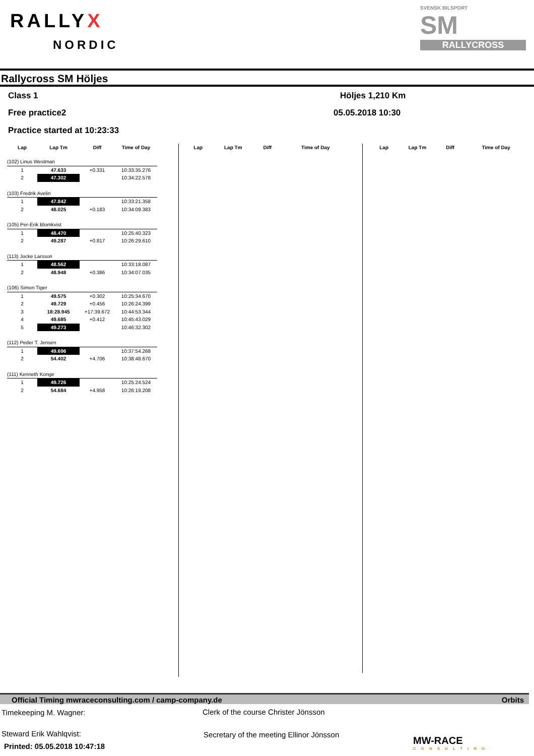RALLYX
NORDIC
SVENSK BILSPORT
SM
RALLYCROSS
Rallycross SM Höljes
Class 1
Free practice2
Practice started at 10:23:33
Höljes 1,210 Km
05.05.2018 10:30
| Lap | Lap Tm | Diff | Time of Day |
| --- | --- | --- | --- |
| Lap | Lap Tm | Diff | Time of Day |
| --- | --- | --- | --- |
| Lap | Lap Tm | Diff | Time of Day |
| --- | --- | --- | --- |
| (102) Linus Westman | | | |
| 1 | 47.633 | +0.331 | 10:33:35.276 |
| 2 | 47.302 | | 10:34:22.578 |
| (103) Fredrik Avelin | | | |
| 1 | 47.842 | | 10:33:21.358 |
| 2 | 48.025 | +0.183 | 10:34:09.383 |
| (105) Per-Erik Blomkvist | | | |
| 1 | 48.470 | | 10:25:40.323 |
| 2 | 49.287 | +0.817 | 10:26:29.610 |
| (113) Jocke Larsson | | | |
| 1 | 48.562 | | 10:33:18.087 |
| 2 | 48.948 | +0.386 | 10:34:07.035 |
| (106) Simon Tiger | | | |
| 1 | 49.575 | +0.302 | 10:25:34.670 |
| 2 | 49.729 | +0.456 | 10:26:24.399 |
| 3 | 18:28.945 | +17:39.672 | 10:44:53.344 |
| 4 | 49.685 | +0.412 | 10:45:43.029 |
| 5 | 49.273 | | 10:46:32.302 |
| (112) Peder T. Jensen | | | |
| 1 | 49.696 | | 10:37:54.268 |
| 2 | 54.402 | +4.706 | 10:38:48.670 |
| (111) Kenneth Konge | | | |
| 1 | 49.726 | | 10:25:24.524 |
| 2 | 54.684 | +4.958 | 10:26:19.208 |
Official Timing mwraceconsulting.com / camp-company.de Orbits
Timekeeping M. Wagner:
Clerk of the course Christer Jönsson
Steward Erik Wahlqvist:
Secretary of the meeting Ellinor Jönsson
Printed: 05.05.2018 10:47:18
MW-RACE
CONSULTING